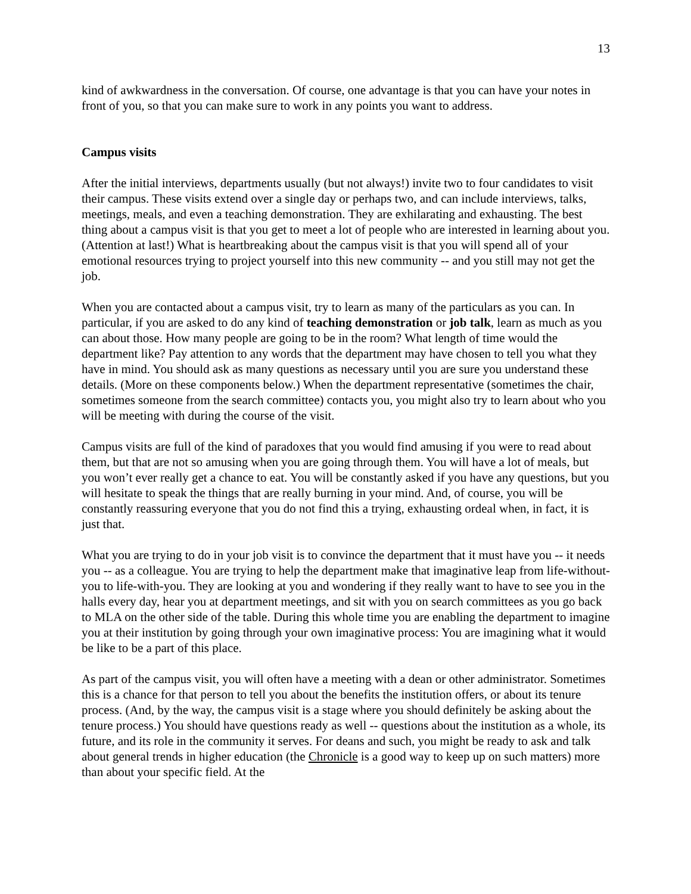13
kind of awkwardness in the conversation. Of course, one advantage is that you can have your notes in front of you, so that you can make sure to work in any points you want to address.
Campus visits
After the initial interviews, departments usually (but not always!) invite two to four candidates to visit their campus. These visits extend over a single day or perhaps two, and can include interviews, talks, meetings, meals, and even a teaching demonstration. They are exhilarating and exhausting. The best thing about a campus visit is that you get to meet a lot of people who are interested in learning about you. (Attention at last!) What is heartbreaking about the campus visit is that you will spend all of your emotional resources trying to project yourself into this new community -- and you still may not get the job.
When you are contacted about a campus visit, try to learn as many of the particulars as you can. In particular, if you are asked to do any kind of teaching demonstration or job talk, learn as much as you can about those. How many people are going to be in the room? What length of time would the department like? Pay attention to any words that the department may have chosen to tell you what they have in mind. You should ask as many questions as necessary until you are sure you understand these details. (More on these components below.) When the department representative (sometimes the chair, sometimes someone from the search committee) contacts you, you might also try to learn about who you will be meeting with during the course of the visit.
Campus visits are full of the kind of paradoxes that you would find amusing if you were to read about them, but that are not so amusing when you are going through them. You will have a lot of meals, but you won’t ever really get a chance to eat. You will be constantly asked if you have any questions, but you will hesitate to speak the things that are really burning in your mind. And, of course, you will be constantly reassuring everyone that you do not find this a trying, exhausting ordeal when, in fact, it is just that.
What you are trying to do in your job visit is to convince the department that it must have you -- it needs you -- as a colleague. You are trying to help the department make that imaginative leap from life-without-you to life-with-you. They are looking at you and wondering if they really want to have to see you in the halls every day, hear you at department meetings, and sit with you on search committees as you go back to MLA on the other side of the table. During this whole time you are enabling the department to imagine you at their institution by going through your own imaginative process: You are imagining what it would be like to be a part of this place.
As part of the campus visit, you will often have a meeting with a dean or other administrator. Sometimes this is a chance for that person to tell you about the benefits the institution offers, or about its tenure process. (And, by the way, the campus visit is a stage where you should definitely be asking about the tenure process.) You should have questions ready as well -- questions about the institution as a whole, its future, and its role in the community it serves. For deans and such, you might be ready to ask and talk about general trends in higher education (the Chronicle is a good way to keep up on such matters) more than about your specific field. At the